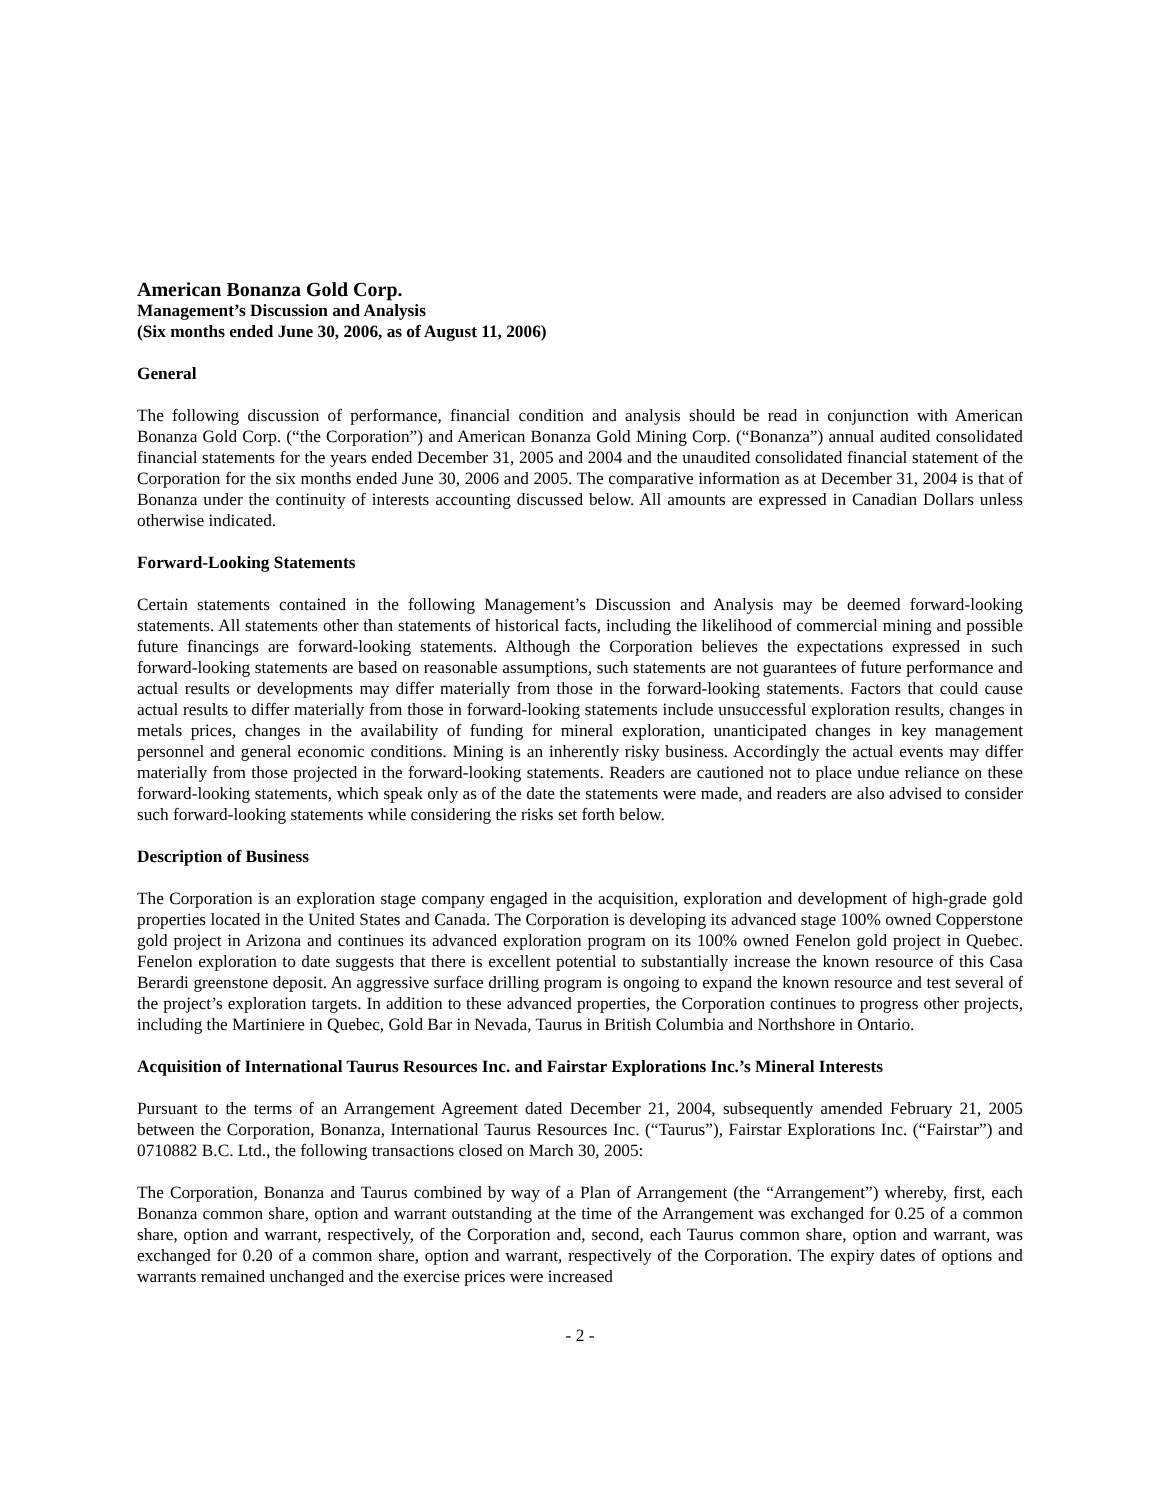American Bonanza Gold Corp.
Management’s Discussion and Analysis
(Six months ended June 30, 2006, as of August 11, 2006)
General
The following discussion of performance, financial condition and analysis should be read in conjunction with American Bonanza Gold Corp. (“the Corporation”) and American Bonanza Gold Mining Corp. (“Bonanza”) annual audited consolidated financial statements for the years ended December 31, 2005 and 2004 and the unaudited consolidated financial statement of the Corporation for the six months ended June 30, 2006 and 2005. The comparative information as at December 31, 2004 is that of Bonanza under the continuity of interests accounting discussed below. All amounts are expressed in Canadian Dollars unless otherwise indicated.
Forward-Looking Statements
Certain statements contained in the following Management’s Discussion and Analysis may be deemed forward-looking statements. All statements other than statements of historical facts, including the likelihood of commercial mining and possible future financings are forward-looking statements. Although the Corporation believes the expectations expressed in such forward-looking statements are based on reasonable assumptions, such statements are not guarantees of future performance and actual results or developments may differ materially from those in the forward-looking statements. Factors that could cause actual results to differ materially from those in forward-looking statements include unsuccessful exploration results, changes in metals prices, changes in the availability of funding for mineral exploration, unanticipated changes in key management personnel and general economic conditions. Mining is an inherently risky business. Accordingly the actual events may differ materially from those projected in the forward-looking statements. Readers are cautioned not to place undue reliance on these forward-looking statements, which speak only as of the date the statements were made, and readers are also advised to consider such forward-looking statements while considering the risks set forth below.
Description of Business
The Corporation is an exploration stage company engaged in the acquisition, exploration and development of high-grade gold properties located in the United States and Canada. The Corporation is developing its advanced stage 100% owned Copperstone gold project in Arizona and continues its advanced exploration program on its 100% owned Fenelon gold project in Quebec. Fenelon exploration to date suggests that there is excellent potential to substantially increase the known resource of this Casa Berardi greenstone deposit. An aggressive surface drilling program is ongoing to expand the known resource and test several of the project’s exploration targets. In addition to these advanced properties, the Corporation continues to progress other projects, including the Martiniere in Quebec, Gold Bar in Nevada, Taurus in British Columbia and Northshore in Ontario.
Acquisition of International Taurus Resources Inc. and Fairstar Explorations Inc.’s Mineral Interests
Pursuant to the terms of an Arrangement Agreement dated December 21, 2004, subsequently amended February 21, 2005 between the Corporation, Bonanza, International Taurus Resources Inc. (“Taurus”), Fairstar Explorations Inc. (“Fairstar”) and 0710882 B.C. Ltd., the following transactions closed on March 30, 2005:
The Corporation, Bonanza and Taurus combined by way of a Plan of Arrangement (the “Arrangement”) whereby, first, each Bonanza common share, option and warrant outstanding at the time of the Arrangement was exchanged for 0.25 of a common share, option and warrant, respectively, of the Corporation and, second, each Taurus common share, option and warrant, was exchanged for 0.20 of a common share, option and warrant, respectively of the Corporation. The expiry dates of options and warrants remained unchanged and the exercise prices were increased
- 2 -